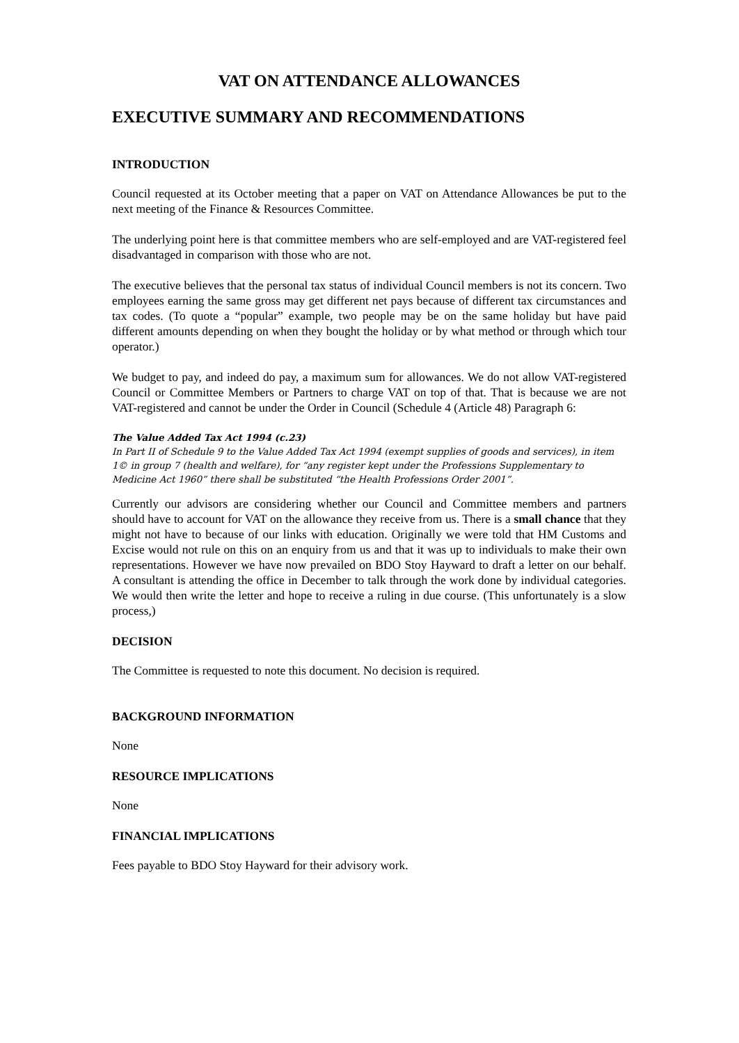VAT ON ATTENDANCE ALLOWANCES
EXECUTIVE SUMMARY AND RECOMMENDATIONS
INTRODUCTION
Council requested at its October meeting that a paper on VAT on Attendance Allowances be put to the next meeting of the Finance & Resources Committee.
The underlying point here is that committee members who are self-employed and are VAT-registered feel disadvantaged in comparison with those who are not.
The executive believes that the personal tax status of individual Council members is not its concern. Two employees earning the same gross may get different net pays because of different tax circumstances and tax codes. (To quote a “popular” example, two people may be on the same holiday but have paid different amounts depending on when they bought the holiday or by what method or through which tour operator.)
We budget to pay, and indeed do pay, a maximum sum for allowances. We do not allow VAT-registered Council or Committee Members or Partners to charge VAT on top of that. That is because we are not VAT-registered and cannot be under the Order in Council (Schedule 4 (Article 48) Paragraph 6:
The Value Added Tax Act 1994 (c.23)
In Part II of Schedule 9 to the Value Added Tax Act 1994 (exempt supplies of goods and services), in item 1© in group 7 (health and welfare), for “any register kept under the Professions Supplementary to Medicine Act 1960” there shall be substituted “the Health Professions Order 2001”.
Currently our advisors are considering whether our Council and Committee members and partners should have to account for VAT on the allowance they receive from us. There is a small chance that they might not have to because of our links with education. Originally we were told that HM Customs and Excise would not rule on this on an enquiry from us and that it was up to individuals to make their own representations. However we have now prevailed on BDO Stoy Hayward to draft a letter on our behalf. A consultant is attending the office in December to talk through the work done by individual categories. We would then write the letter and hope to receive a ruling in due course. (This unfortunately is a slow process,)
DECISION
The Committee is requested to note this document. No decision is required.
BACKGROUND INFORMATION
None
RESOURCE IMPLICATIONS
None
FINANCIAL IMPLICATIONS
Fees payable to BDO Stoy Hayward for their advisory work.